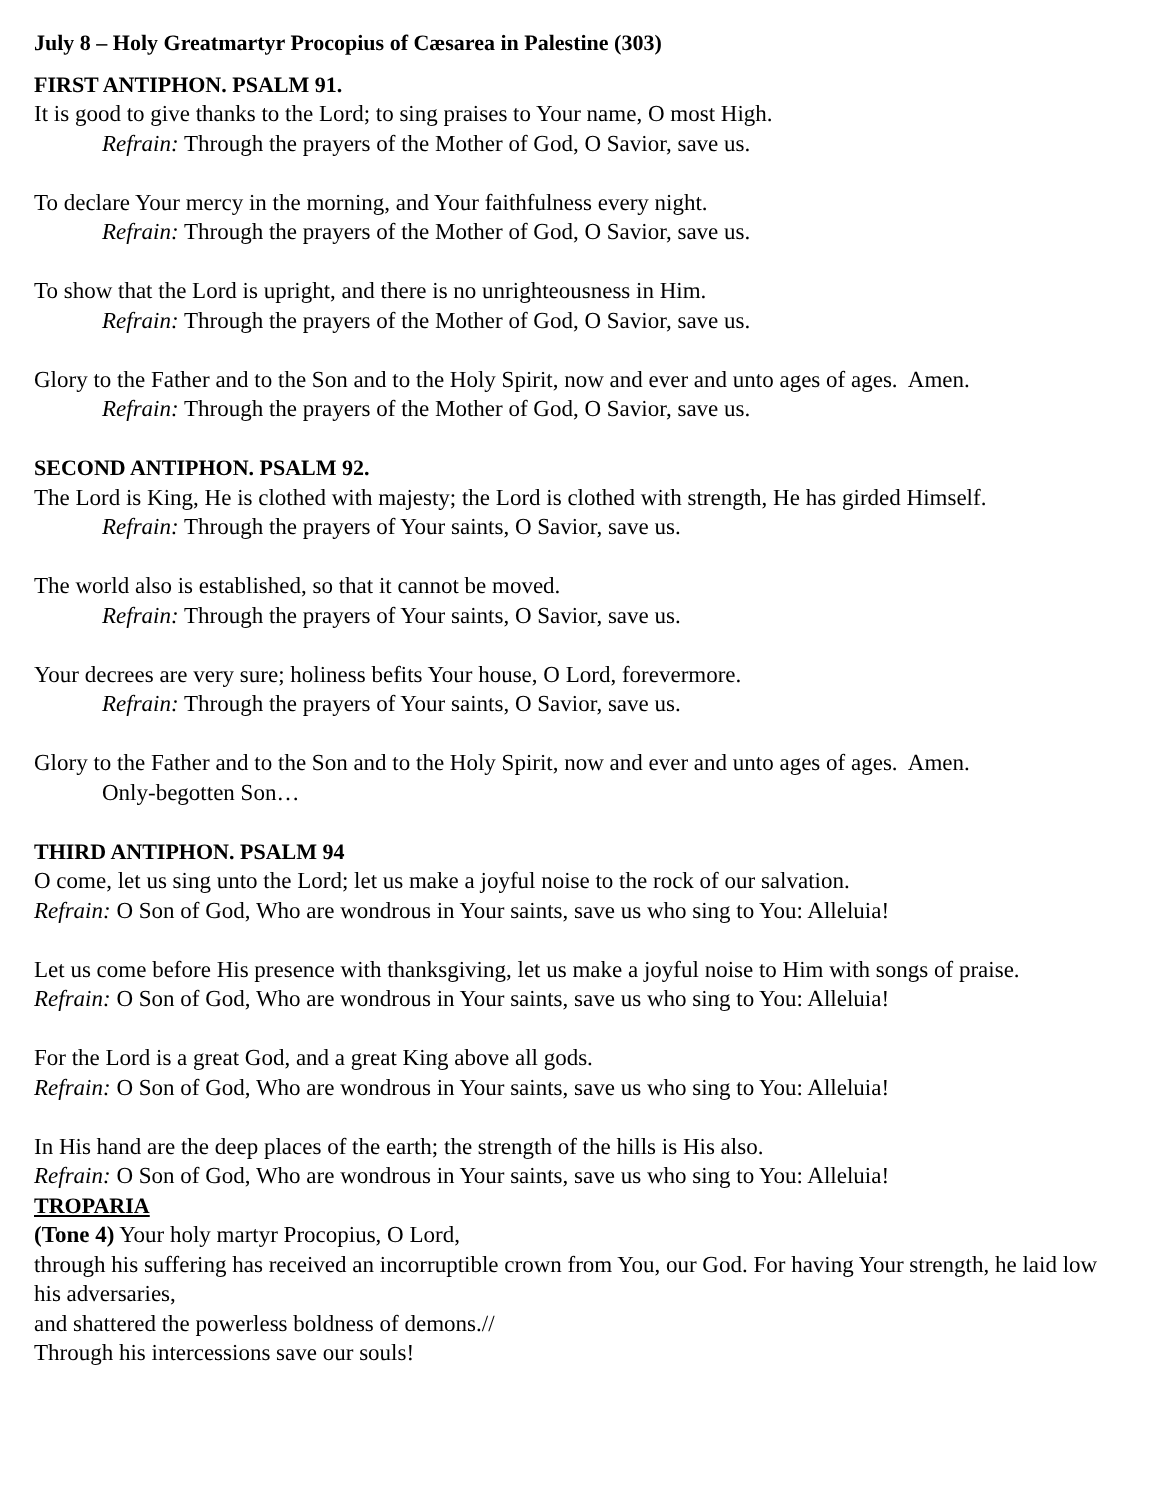July 8 – Holy Greatmartyr Procopius of Cæsarea in Palestine (303)
FIRST ANTIPHON. PSALM 91.
It is good to give thanks to the Lord; to sing praises to Your name, O most High.
Refrain: Through the prayers of the Mother of God, O Savior, save us.
To declare Your mercy in the morning, and Your faithfulness every night.
Refrain: Through the prayers of the Mother of God, O Savior, save us.
To show that the Lord is upright, and there is no unrighteousness in Him.
Refrain: Through the prayers of the Mother of God, O Savior, save us.
Glory to the Father and to the Son and to the Holy Spirit, now and ever and unto ages of ages. Amen.
Refrain: Through the prayers of the Mother of God, O Savior, save us.
SECOND ANTIPHON. PSALM 92.
The Lord is King, He is clothed with majesty; the Lord is clothed with strength, He has girded Himself.
Refrain: Through the prayers of Your saints, O Savior, save us.
The world also is established, so that it cannot be moved.
Refrain: Through the prayers of Your saints, O Savior, save us.
Your decrees are very sure; holiness befits Your house, O Lord, forevermore.
Refrain: Through the prayers of Your saints, O Savior, save us.
Glory to the Father and to the Son and to the Holy Spirit, now and ever and unto ages of ages. Amen.
Only-begotten Son…
THIRD ANTIPHON. PSALM 94
O come, let us sing unto the Lord; let us make a joyful noise to the rock of our salvation.
Refrain: O Son of God, Who are wondrous in Your saints, save us who sing to You: Alleluia!
Let us come before His presence with thanksgiving, let us make a joyful noise to Him with songs of praise.
Refrain: O Son of God, Who are wondrous in Your saints, save us who sing to You: Alleluia!
For the Lord is a great God, and a great King above all gods.
Refrain: O Son of God, Who are wondrous in Your saints, save us who sing to You: Alleluia!
In His hand are the deep places of the earth; the strength of the hills is His also.
Refrain: O Son of God, Who are wondrous in Your saints, save us who sing to You: Alleluia!
TROPARIA
(Tone 4) Your holy martyr Procopius, O Lord,
through his suffering has received an incorruptible crown from You, our God. For having Your strength, he laid low his adversaries,
and shattered the powerless boldness of demons.//
Through his intercessions save our souls!